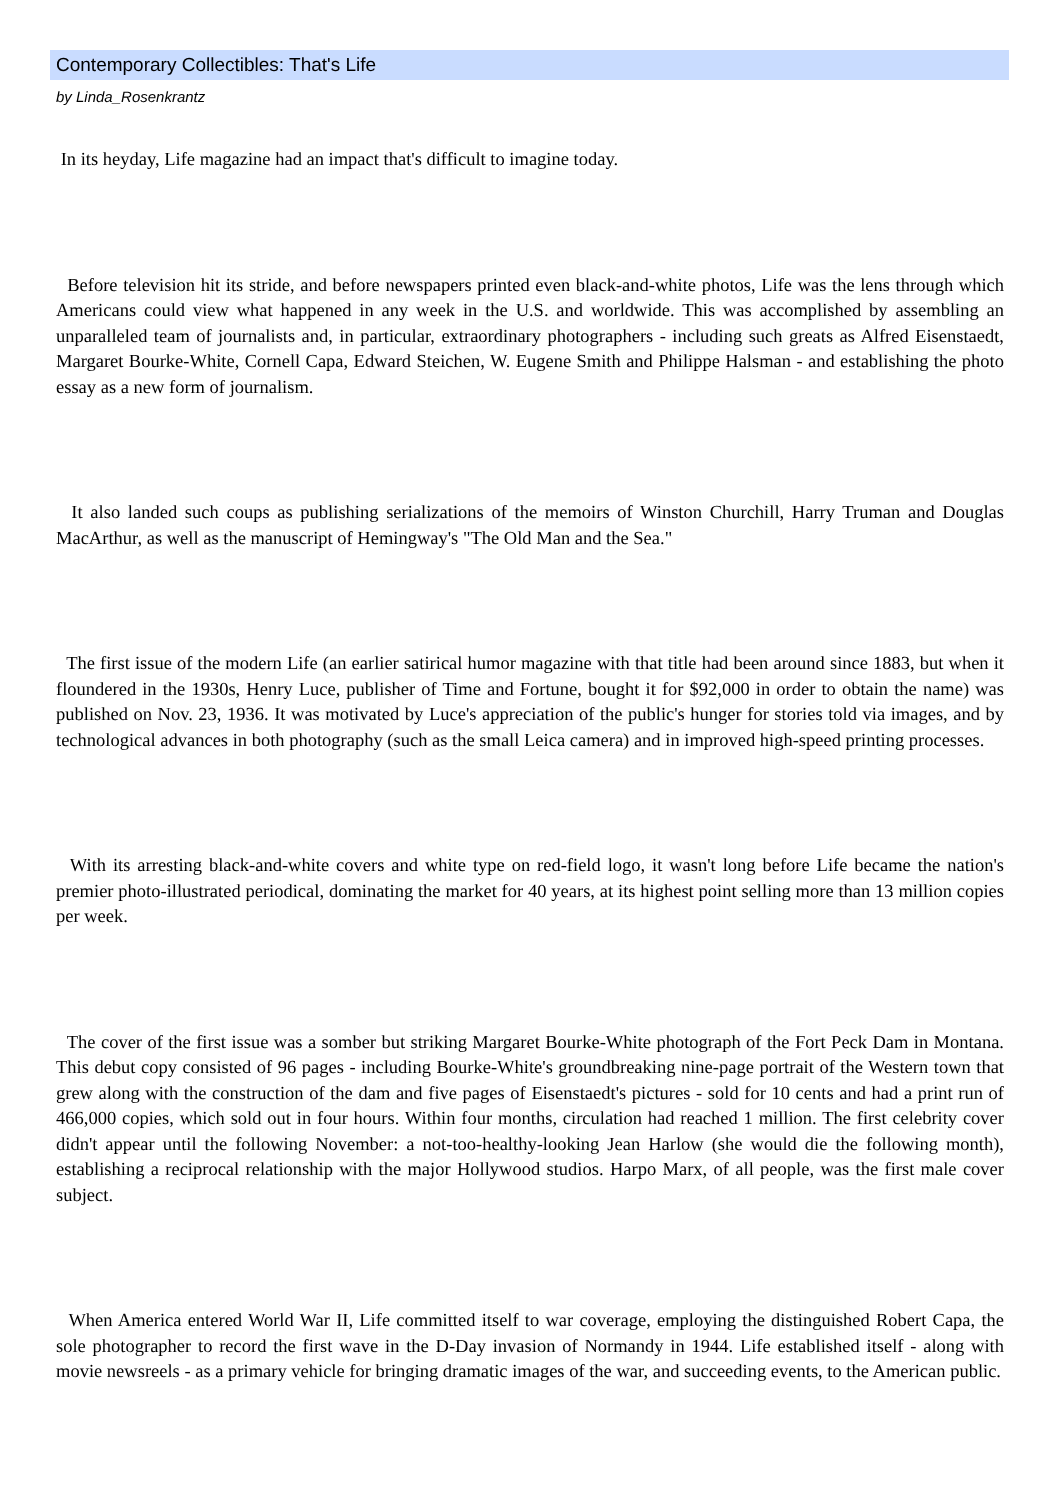Contemporary Collectibles: That's Life
by Linda_Rosenkrantz
In its heyday, Life magazine had an impact that's difficult to imagine today.
Before television hit its stride, and before newspapers printed even black-and-white photos, Life was the lens through which Americans could view what happened in any week in the U.S. and worldwide. This was accomplished by assembling an unparalleled team of journalists and, in particular, extraordinary photographers - including such greats as Alfred Eisenstaedt, Margaret Bourke-White, Cornell Capa, Edward Steichen, W. Eugene Smith and Philippe Halsman - and establishing the photo essay as a new form of journalism.
It also landed such coups as publishing serializations of the memoirs of Winston Churchill, Harry Truman and Douglas MacArthur, as well as the manuscript of Hemingway's "The Old Man and the Sea."
The first issue of the modern Life (an earlier satirical humor magazine with that title had been around since 1883, but when it floundered in the 1930s, Henry Luce, publisher of Time and Fortune, bought it for $92,000 in order to obtain the name) was published on Nov. 23, 1936. It was motivated by Luce's appreciation of the public's hunger for stories told via images, and by technological advances in both photography (such as the small Leica camera) and in improved high-speed printing processes.
With its arresting black-and-white covers and white type on red-field logo, it wasn't long before Life became the nation's premier photo-illustrated periodical, dominating the market for 40 years, at its highest point selling more than 13 million copies per week.
The cover of the first issue was a somber but striking Margaret Bourke-White photograph of the Fort Peck Dam in Montana. This debut copy consisted of 96 pages - including Bourke-White's groundbreaking nine-page portrait of the Western town that grew along with the construction of the dam and five pages of Eisenstaedt's pictures - sold for 10 cents and had a print run of 466,000 copies, which sold out in four hours. Within four months, circulation had reached 1 million. The first celebrity cover didn't appear until the following November: a not-too-healthy-looking Jean Harlow (she would die the following month), establishing a reciprocal relationship with the major Hollywood studios. Harpo Marx, of all people, was the first male cover subject.
When America entered World War II, Life committed itself to war coverage, employing the distinguished Robert Capa, the sole photographer to record the first wave in the D-Day invasion of Normandy in 1944. Life established itself - along with movie newsreels - as a primary vehicle for bringing dramatic images of the war, and succeeding events, to the American public.